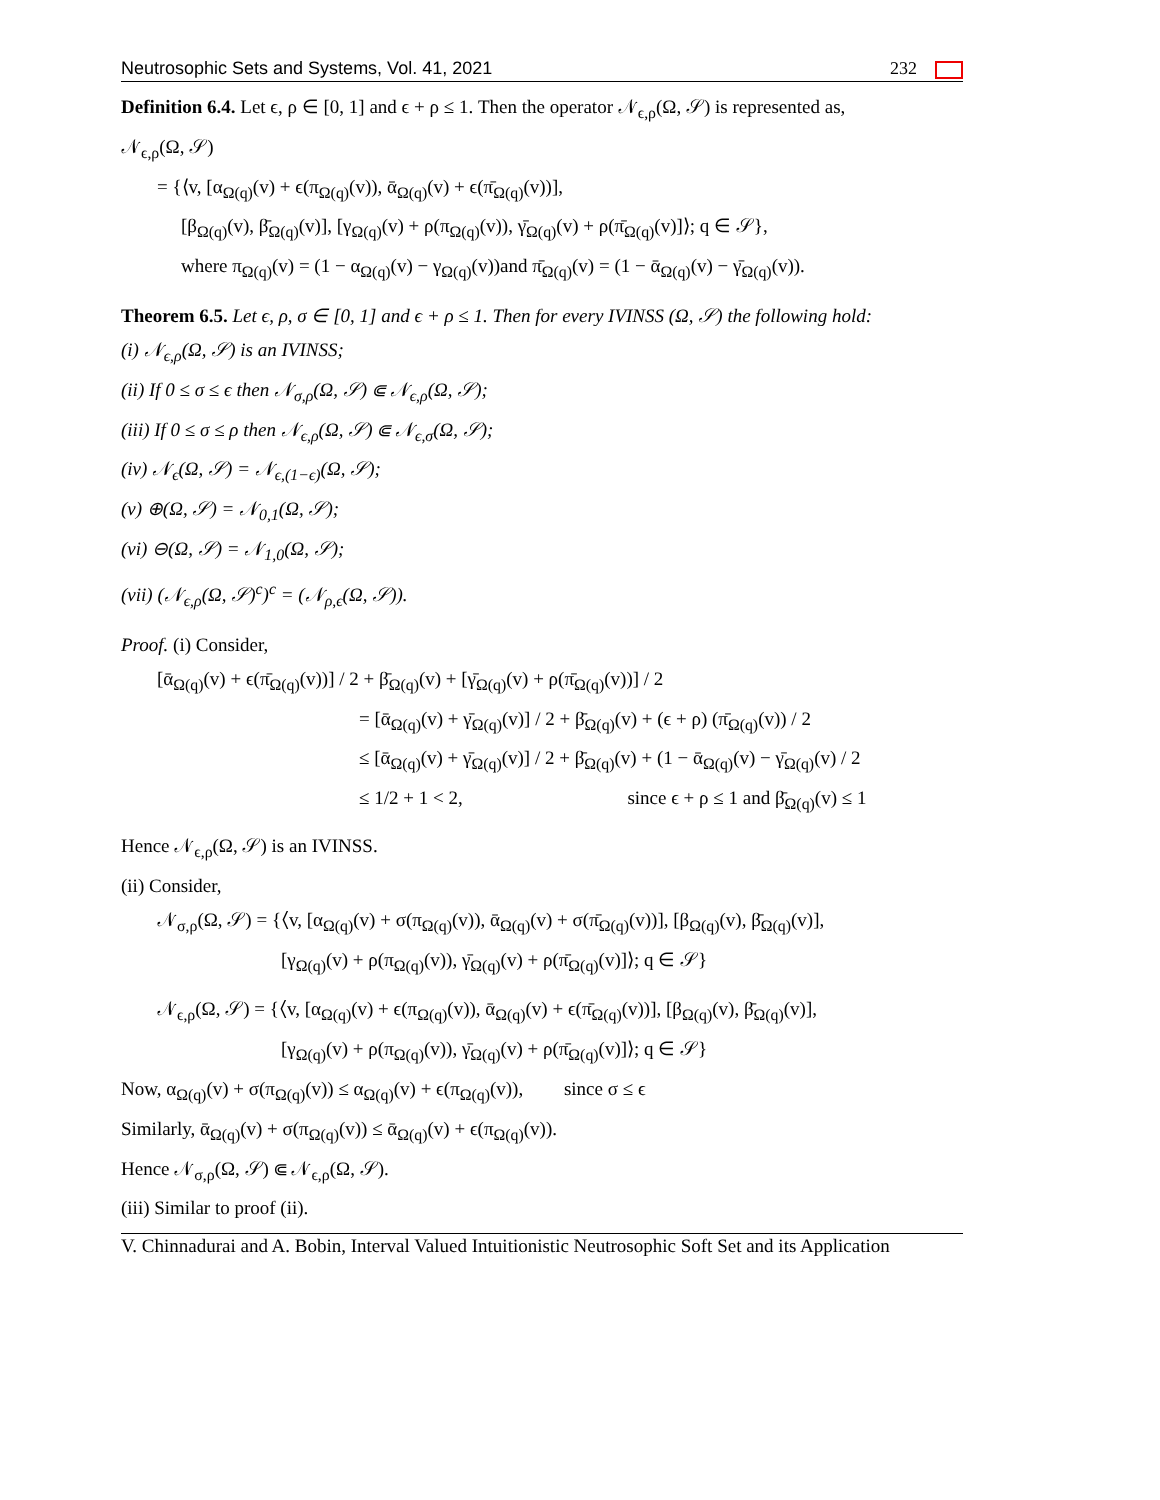Neutrosophic Sets and Systems, Vol. 41, 2021 232
Definition 6.4. Let ϵ, ρ ∈ [0, 1] and ϵ + ρ ≤ 1. Then the operator 𝒩<sub>ϵ,ρ</sub>(Ω, 𝒮) is represented as,
𝒩<sub>ϵ,ρ</sub>(Ω, 𝒮)
= {⟨v, [α<sub>Ω(q)</sub>(v) + ϵ(π<sub>Ω(q)</sub>(v)), ᾱ<sub>Ω(q)</sub>(v) + ϵ(π̄<sub>Ω(q)</sub>(v))],
[β<sub>Ω(q)</sub>(v), β̄<sub>Ω(q)</sub>(v)], [γ<sub>Ω(q)</sub>(v) + ρ(π<sub>Ω(q)</sub>(v)), γ̄<sub>Ω(q)</sub>(v) + ρ(π̄<sub>Ω(q)</sub>(v)]⟩; q ∈ 𝒮},
where π<sub>Ω(q)</sub>(v) = (1 − α<sub>Ω(q)</sub>(v) − γ<sub>Ω(q)</sub>(v))and π̄<sub>Ω(q)</sub>(v) = (1 − ᾱ<sub>Ω(q)</sub>(v) − γ̄<sub>Ω(q)</sub>(v)).
Theorem 6.5. Let ϵ, ρ, σ ∈ [0, 1] and ϵ + ρ ≤ 1. Then for every IVINSS (Ω, 𝒮) the following hold:
(i) 𝒩<sub>ϵ,ρ</sub>(Ω, 𝒮) is an IVINSS;
(ii) If 0 ≤ σ ≤ ϵ then 𝒩<sub>σ,ρ</sub>(Ω, 𝒮) ⋐ 𝒩<sub>ϵ,ρ</sub>(Ω, 𝒮);
(iii) If 0 ≤ σ ≤ ρ then 𝒩<sub>ϵ,ρ</sub>(Ω, 𝒮) ⋐ 𝒩<sub>ϵ,σ</sub>(Ω, 𝒮);
(iv) 𝒩<sub>ϵ</sub>(Ω, 𝒮) = 𝒩<sub>ϵ,(1−ϵ)</sub>(Ω, 𝒮);
(v) ⊕(Ω, 𝒮) = 𝒩<sub>0,1</sub>(Ω, 𝒮);
(vi) ⊖(Ω, 𝒮) = 𝒩<sub>1,0</sub>(Ω, 𝒮);
(vii) (𝒩<sub>ϵ,ρ</sub>(Ω, 𝒮)<sup>c</sup>)<sup>c</sup> = (𝒩<sub>ρ,ϵ</sub>(Ω, 𝒮)).
Proof. (i) Consider,
[ᾱ<sub>Ω(q)</sub>(v) + ϵ(π̄<sub>Ω(q)</sub>(v))] / 2 + β̄<sub>Ω(q)</sub>(v) + [γ̄<sub>Ω(q)</sub>(v) + ρ(π̄<sub>Ω(q)</sub>(v))] / 2
= [ᾱ<sub>Ω(q)</sub>(v) + γ̄<sub>Ω(q)</sub>(v)] / 2 + β̄<sub>Ω(q)</sub>(v) + (ϵ + ρ) (π̄<sub>Ω(q)</sub>(v)) / 2
≤ [ᾱ<sub>Ω(q)</sub>(v) + γ̄<sub>Ω(q)</sub>(v)] / 2 + β̄<sub>Ω(q)</sub>(v) + (1 − ᾱ<sub>Ω(q)</sub>(v) − γ̄<sub>Ω(q)</sub>(v) / 2
≤ 1/2 + 1 < 2, since ϵ + ρ ≤ 1 and β̄<sub>Ω(q)</sub>(v) ≤ 1
Hence 𝒩<sub>ϵ,ρ</sub>(Ω, 𝒮) is an IVINSS.
(ii) Consider,
𝒩<sub>σ,ρ</sub>(Ω, 𝒮) = {⟨v, [α<sub>Ω(q)</sub>(v) + σ(π<sub>Ω(q)</sub>(v)), ᾱ<sub>Ω(q)</sub>(v) + σ(π̄<sub>Ω(q)</sub>(v))], [β<sub>Ω(q)</sub>(v), β̄<sub>Ω(q)</sub>(v)],
[γ<sub>Ω(q)</sub>(v) + ρ(π<sub>Ω(q)</sub>(v)), γ̄<sub>Ω(q)</sub>(v) + ρ(π̄<sub>Ω(q)</sub>(v)]⟩; q ∈ 𝒮}
𝒩<sub>ϵ,ρ</sub>(Ω, 𝒮) = {⟨v, [α<sub>Ω(q)</sub>(v) + ϵ(π<sub>Ω(q)</sub>(v)), ᾱ<sub>Ω(q)</sub>(v) + ϵ(π̄<sub>Ω(q)</sub>(v))], [β<sub>Ω(q)</sub>(v), β̄<sub>Ω(q)</sub>(v)],
[γ<sub>Ω(q)</sub>(v) + ρ(π<sub>Ω(q)</sub>(v)), γ̄<sub>Ω(q)</sub>(v) + ρ(π̄<sub>Ω(q)</sub>(v)]⟩; q ∈ 𝒮}
Now, α<sub>Ω(q)</sub>(v) + σ(π<sub>Ω(q)</sub>(v)) ≤ α<sub>Ω(q)</sub>(v) + ϵ(π<sub>Ω(q)</sub>(v)), since σ ≤ ϵ
Similarly, ᾱ<sub>Ω(q)</sub>(v) + σ(π<sub>Ω(q)</sub>(v)) ≤ ᾱ<sub>Ω(q)</sub>(v) + ϵ(π<sub>Ω(q)</sub>(v)).
Hence 𝒩<sub>σ,ρ</sub>(Ω, 𝒮) ⋐ 𝒩<sub>ϵ,ρ</sub>(Ω, 𝒮).
(iii) Similar to proof (ii).
V. Chinnadurai and A. Bobin, Interval Valued Intuitionistic Neutrosophic Soft Set and its Application